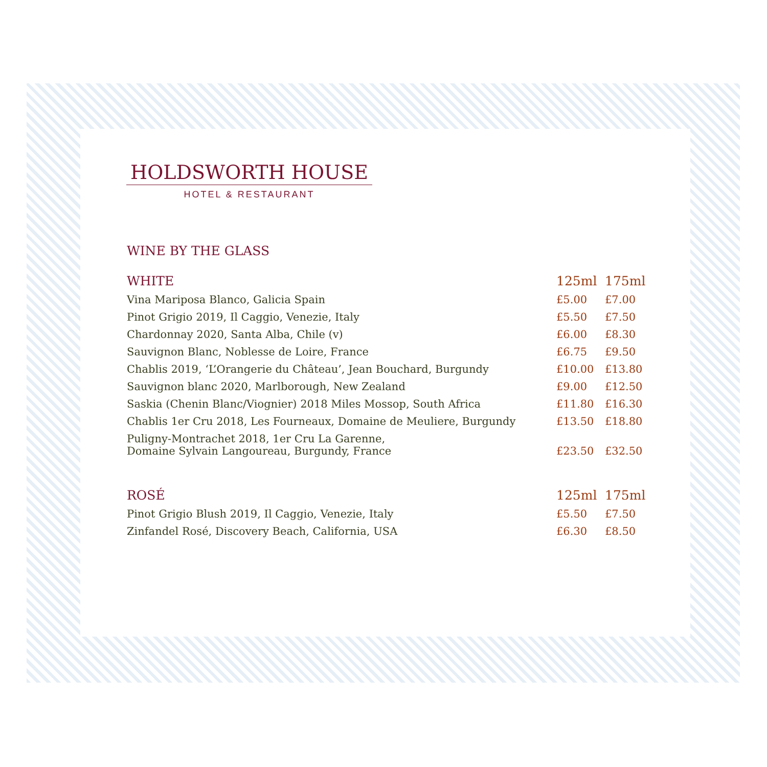HOLDSWORTH HOUSE
HOTEL & RESTAURANT
WINE BY THE GLASS
| WHITE | 125ml | 175ml |
| --- | --- | --- |
| Vina Mariposa Blanco, Galicia Spain | £5.00 | £7.00 |
| Pinot Grigio 2019, Il Caggio, Venezie, Italy | £5.50 | £7.50 |
| Chardonnay 2020, Santa Alba, Chile (v) | £6.00 | £8.30 |
| Sauvignon Blanc, Noblesse de Loire, France | £6.75 | £9.50 |
| Chablis 2019, ‘L’Orangerie du Château’, Jean Bouchard, Burgundy | £10.00 | £13.80 |
| Sauvignon blanc 2020, Marlborough, New Zealand | £9.00 | £12.50 |
| Saskia (Chenin Blanc/Viognier) 2018 Miles Mossop, South Africa | £11.80 | £16.30 |
| Chablis 1er Cru 2018, Les Fourneaux, Domaine de Meuliere, Burgundy | £13.50 | £18.80 |
| Puligny-Montrachet 2018, 1er Cru La Garenne, Domaine Sylvain Langoureau, Burgundy, France | £23.50 | £32.50 |
| ROSÉ | 125ml | 175ml |
| Pinot Grigio Blush 2019, Il Caggio, Venezie, Italy | £5.50 | £7.50 |
| Zinfandel Rosé, Discovery Beach, California, USA | £6.30 | £8.50 |